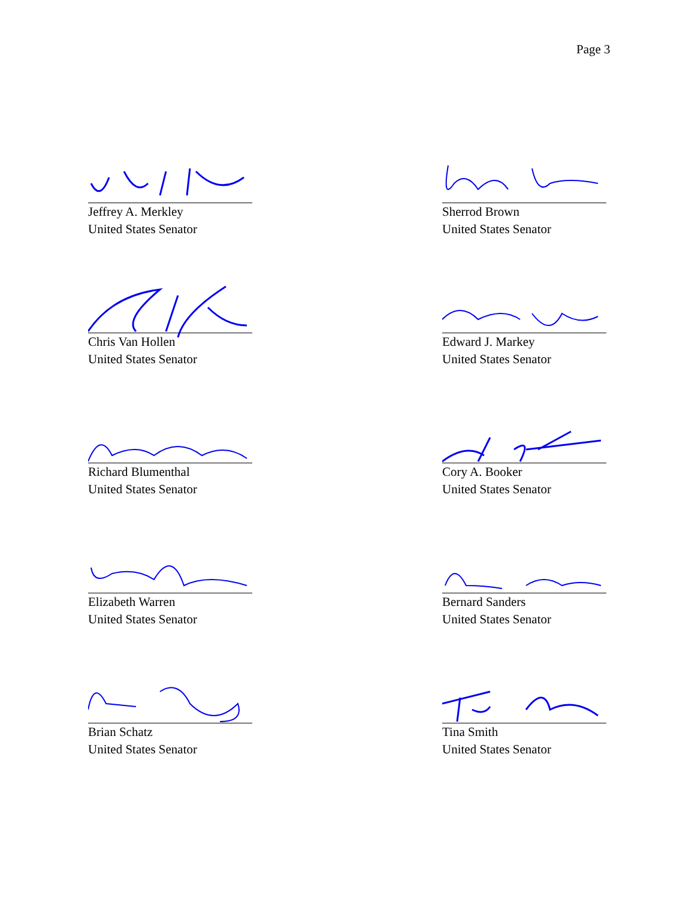Page 3
Jeffrey A. Merkley
United States Senator
Sherrod Brown
United States Senator
Chris Van Hollen
United States Senator
Edward J. Markey
United States Senator
Richard Blumenthal
United States Senator
Cory A. Booker
United States Senator
Elizabeth Warren
United States Senator
Bernard Sanders
United States Senator
Brian Schatz
United States Senator
Tina Smith
United States Senator